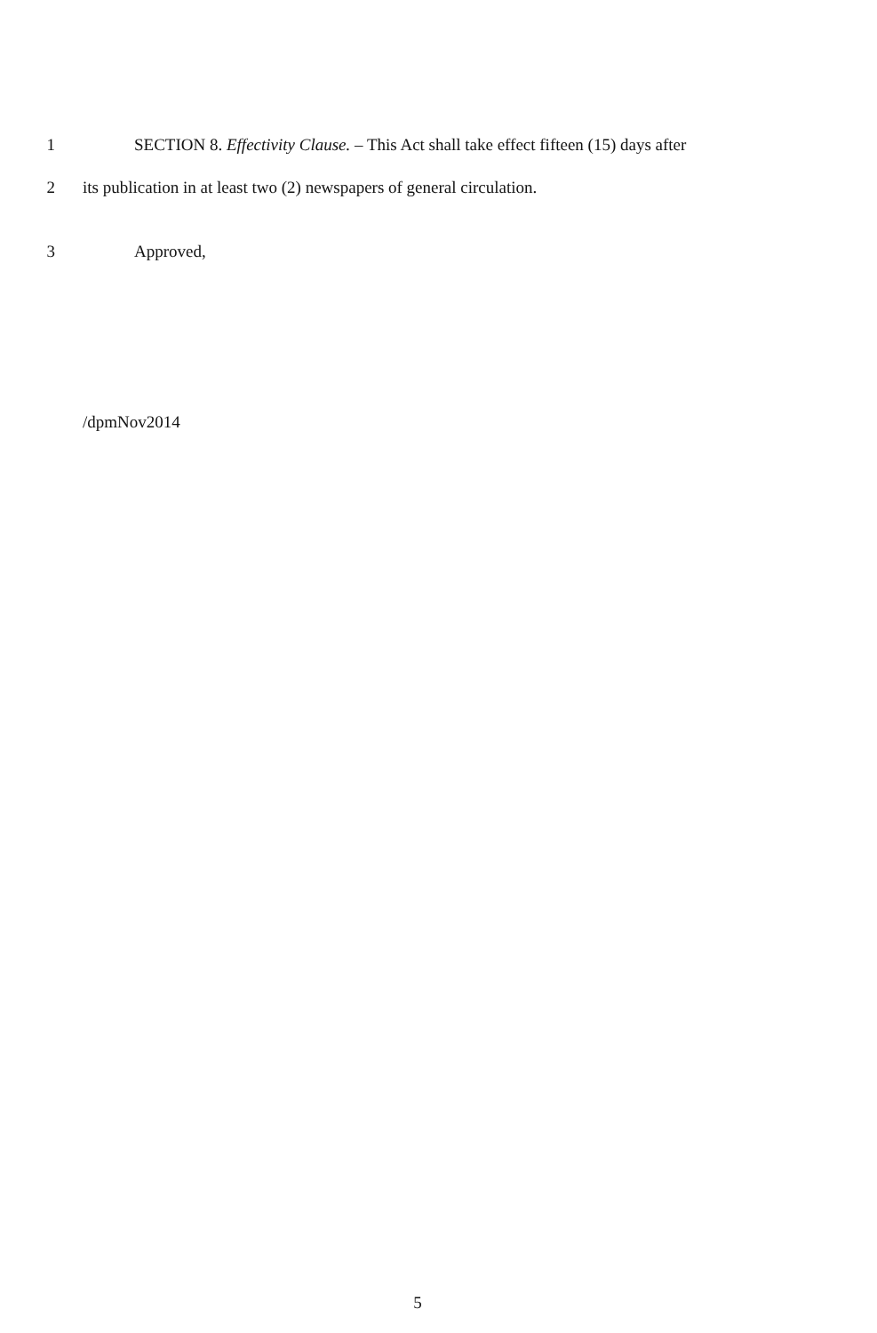1 SECTION 8. Effectivity Clause. – This Act shall take effect fifteen (15) days after
2 its publication in at least two (2) newspapers of general circulation.
3 Approved,
/dpmNov2014
5